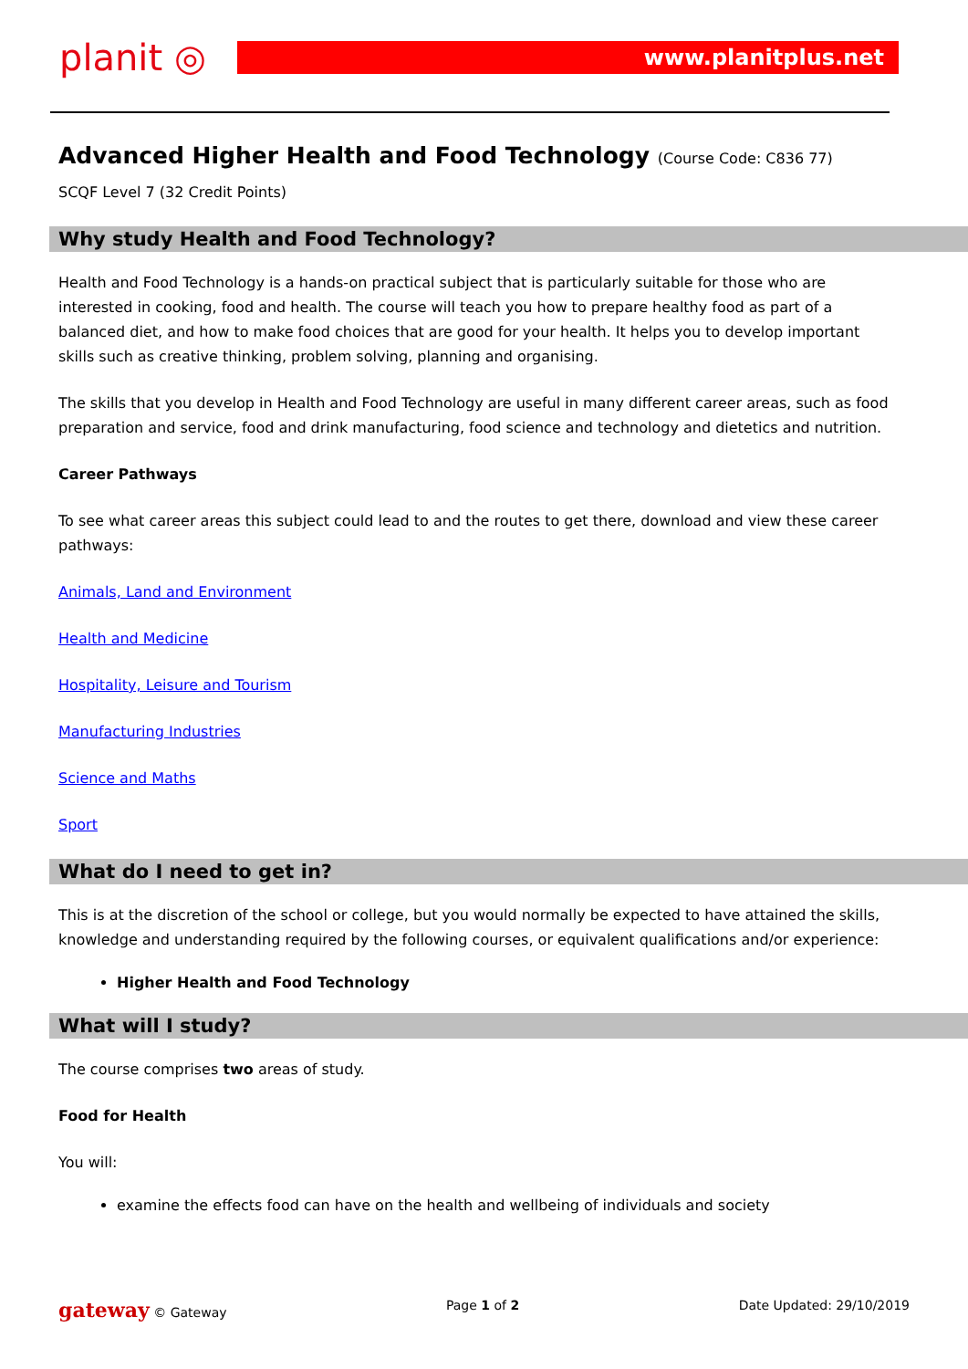planit ◎ www.planitplus.net
Advanced Higher Health and Food Technology (Course Code: C836 77)
SCQF Level 7 (32 Credit Points)
Why study Health and Food Technology?
Health and Food Technology is a hands-on practical subject that is particularly suitable for those who are interested in cooking, food and health. The course will teach you how to prepare healthy food as part of a balanced diet, and how to make food choices that are good for your health. It helps you to develop important skills such as creative thinking, problem solving, planning and organising.
The skills that you develop in Health and Food Technology are useful in many different career areas, such as food preparation and service, food and drink manufacturing, food science and technology and dietetics and nutrition.
Career Pathways
To see what career areas this subject could lead to and the routes to get there, download and view these career pathways:
Animals, Land and Environment
Health and Medicine
Hospitality, Leisure and Tourism
Manufacturing Industries
Science and Maths
Sport
What do I need to get in?
This is at the discretion of the school or college, but you would normally be expected to have attained the skills, knowledge and understanding required by the following courses, or equivalent qualifications and/or experience:
Higher Health and Food Technology
What will I study?
The course comprises two areas of study.
Food for Health
You will:
examine the effects food can have on the health and wellbeing of individuals and society
gateway © Gateway Page 1 of 2 Date Updated: 29/10/2019